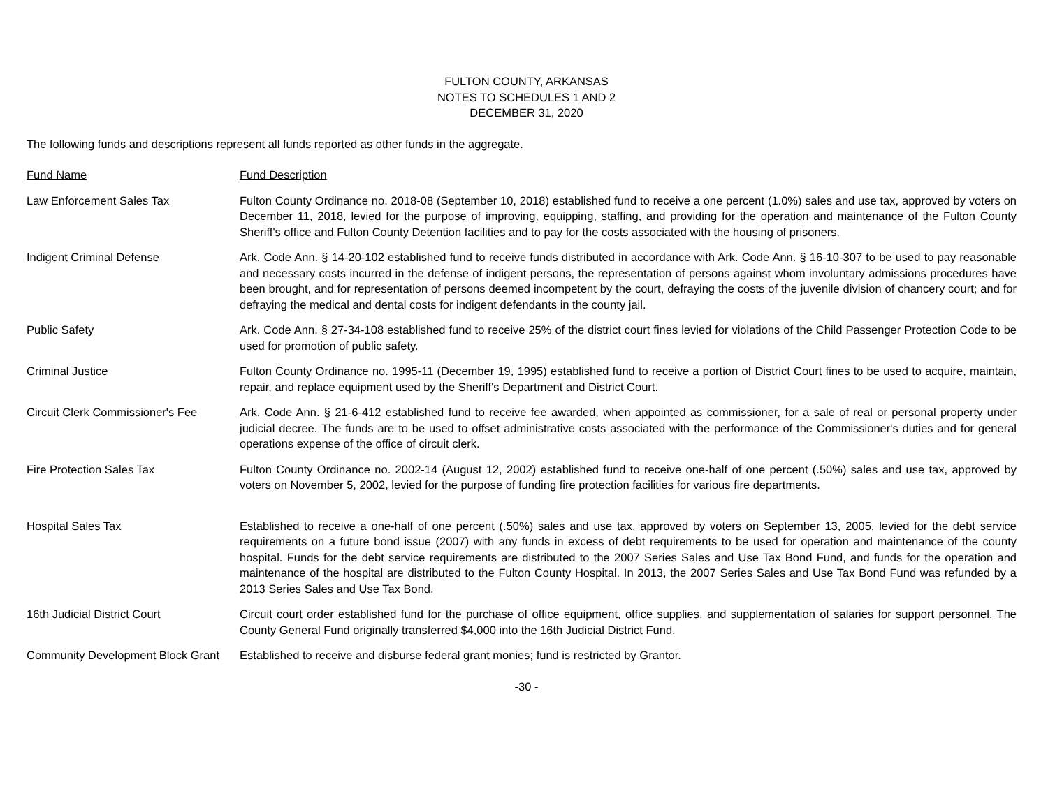FULTON COUNTY, ARKANSAS
NOTES TO SCHEDULES 1 AND 2
DECEMBER 31, 2020
The following funds and descriptions represent all funds reported as other funds in the aggregate.
| Fund Name | Fund Description |
| Law Enforcement Sales Tax | Fulton County Ordinance no. 2018-08 (September 10, 2018) established fund to receive a one percent (1.0%) sales and use tax, approved by voters on December 11, 2018, levied for the purpose of improving, equipping, staffing, and providing for the operation and maintenance of the Fulton County Sheriff's office and Fulton County Detention facilities and to pay for the costs associated with the housing of prisoners. |
| Indigent Criminal Defense | Ark. Code Ann. § 14-20-102 established fund to receive funds distributed in accordance with Ark. Code Ann. § 16-10-307 to be used to pay reasonable and necessary costs incurred in the defense of indigent persons, the representation of persons against whom involuntary admissions procedures have been brought, and for representation of persons deemed incompetent by the court, defraying the costs of the juvenile division of chancery court; and for defraying the medical and dental costs for indigent defendants in the county jail. |
| Public Safety | Ark. Code Ann. § 27-34-108 established fund to receive 25% of the district court fines levied for violations of the Child Passenger Protection Code to be used for promotion of public safety. |
| Criminal Justice | Fulton County Ordinance no. 1995-11 (December 19, 1995) established fund to receive a portion of District Court fines to be used to acquire, maintain, repair, and replace equipment used by the Sheriff's Department and District Court. |
| Circuit Clerk Commissioner's Fee | Ark. Code Ann. § 21-6-412 established fund to receive fee awarded, when appointed as commissioner, for a sale of real or personal property under judicial decree. The funds are to be used to offset administrative costs associated with the performance of the Commissioner's duties and for general operations expense of the office of circuit clerk. |
| Fire Protection Sales Tax | Fulton County Ordinance no. 2002-14 (August 12, 2002) established fund to receive one-half of one percent (.50%) sales and use tax, approved by voters on November 5, 2002, levied for the purpose of funding fire protection facilities for various fire departments. |
| Hospital Sales Tax | Established to receive a one-half of one percent (.50%) sales and use tax, approved by voters on September 13, 2005, levied for the debt service requirements on a future bond issue (2007) with any funds in excess of debt requirements to be used for operation and maintenance of the county hospital. Funds for the debt service requirements are distributed to the 2007 Series Sales and Use Tax Bond Fund, and funds for the operation and maintenance of the hospital are distributed to the Fulton County Hospital. In 2013, the 2007 Series Sales and Use Tax Bond Fund was refunded by a 2013 Series Sales and Use Tax Bond. |
| 16th Judicial District Court | Circuit court order established fund for the purchase of office equipment, office supplies, and supplementation of salaries for support personnel. The County General Fund originally transferred $4,000 into the 16th Judicial District Fund. |
| Community Development Block Grant | Established to receive and disburse federal grant monies; fund is restricted by Grantor. |
-30 -